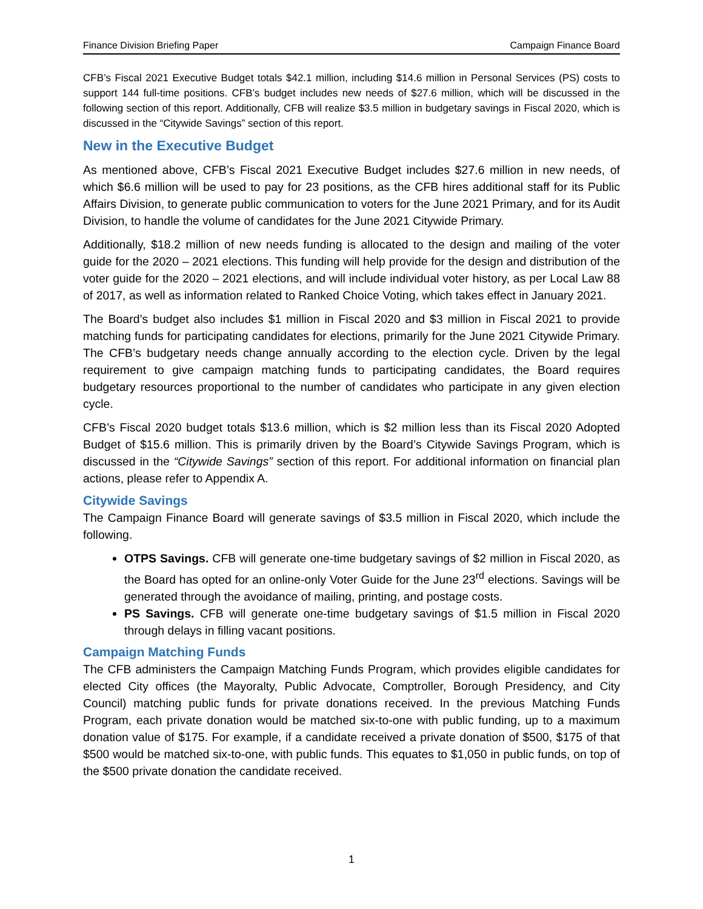Finance Division Briefing Paper Campaign Finance Board
CFB’s Fiscal 2021 Executive Budget totals $42.1 million, including $14.6 million in Personal Services (PS) costs to support 144 full-time positions. CFB’s budget includes new needs of $27.6 million, which will be discussed in the following section of this report. Additionally, CFB will realize $3.5 million in budgetary savings in Fiscal 2020, which is discussed in the “Citywide Savings” section of this report.
New in the Executive Budget
As mentioned above, CFB’s Fiscal 2021 Executive Budget includes $27.6 million in new needs, of which $6.6 million will be used to pay for 23 positions, as the CFB hires additional staff for its Public Affairs Division, to generate public communication to voters for the June 2021 Primary, and for its Audit Division, to handle the volume of candidates for the June 2021 Citywide Primary.
Additionally, $18.2 million of new needs funding is allocated to the design and mailing of the voter guide for the 2020 – 2021 elections. This funding will help provide for the design and distribution of the voter guide for the 2020 – 2021 elections, and will include individual voter history, as per Local Law 88 of 2017, as well as information related to Ranked Choice Voting, which takes effect in January 2021.
The Board’s budget also includes $1 million in Fiscal 2020 and $3 million in Fiscal 2021 to provide matching funds for participating candidates for elections, primarily for the June 2021 Citywide Primary. The CFB’s budgetary needs change annually according to the election cycle. Driven by the legal requirement to give campaign matching funds to participating candidates, the Board requires budgetary resources proportional to the number of candidates who participate in any given election cycle.
CFB’s Fiscal 2020 budget totals $13.6 million, which is $2 million less than its Fiscal 2020 Adopted Budget of $15.6 million. This is primarily driven by the Board’s Citywide Savings Program, which is discussed in the “Citywide Savings” section of this report. For additional information on financial plan actions, please refer to Appendix A.
Citywide Savings
The Campaign Finance Board will generate savings of $3.5 million in Fiscal 2020, which include the following.
OTPS Savings. CFB will generate one-time budgetary savings of $2 million in Fiscal 2020, as the Board has opted for an online-only Voter Guide for the June 23<sup>rd</sup> elections. Savings will be generated through the avoidance of mailing, printing, and postage costs.
PS Savings. CFB will generate one-time budgetary savings of $1.5 million in Fiscal 2020 through delays in filling vacant positions.
Campaign Matching Funds
The CFB administers the Campaign Matching Funds Program, which provides eligible candidates for elected City offices (the Mayoralty, Public Advocate, Comptroller, Borough Presidency, and City Council) matching public funds for private donations received. In the previous Matching Funds Program, each private donation would be matched six-to-one with public funding, up to a maximum donation value of $175. For example, if a candidate received a private donation of $500, $175 of that $500 would be matched six-to-one, with public funds. This equates to $1,050 in public funds, on top of the $500 private donation the candidate received.
1